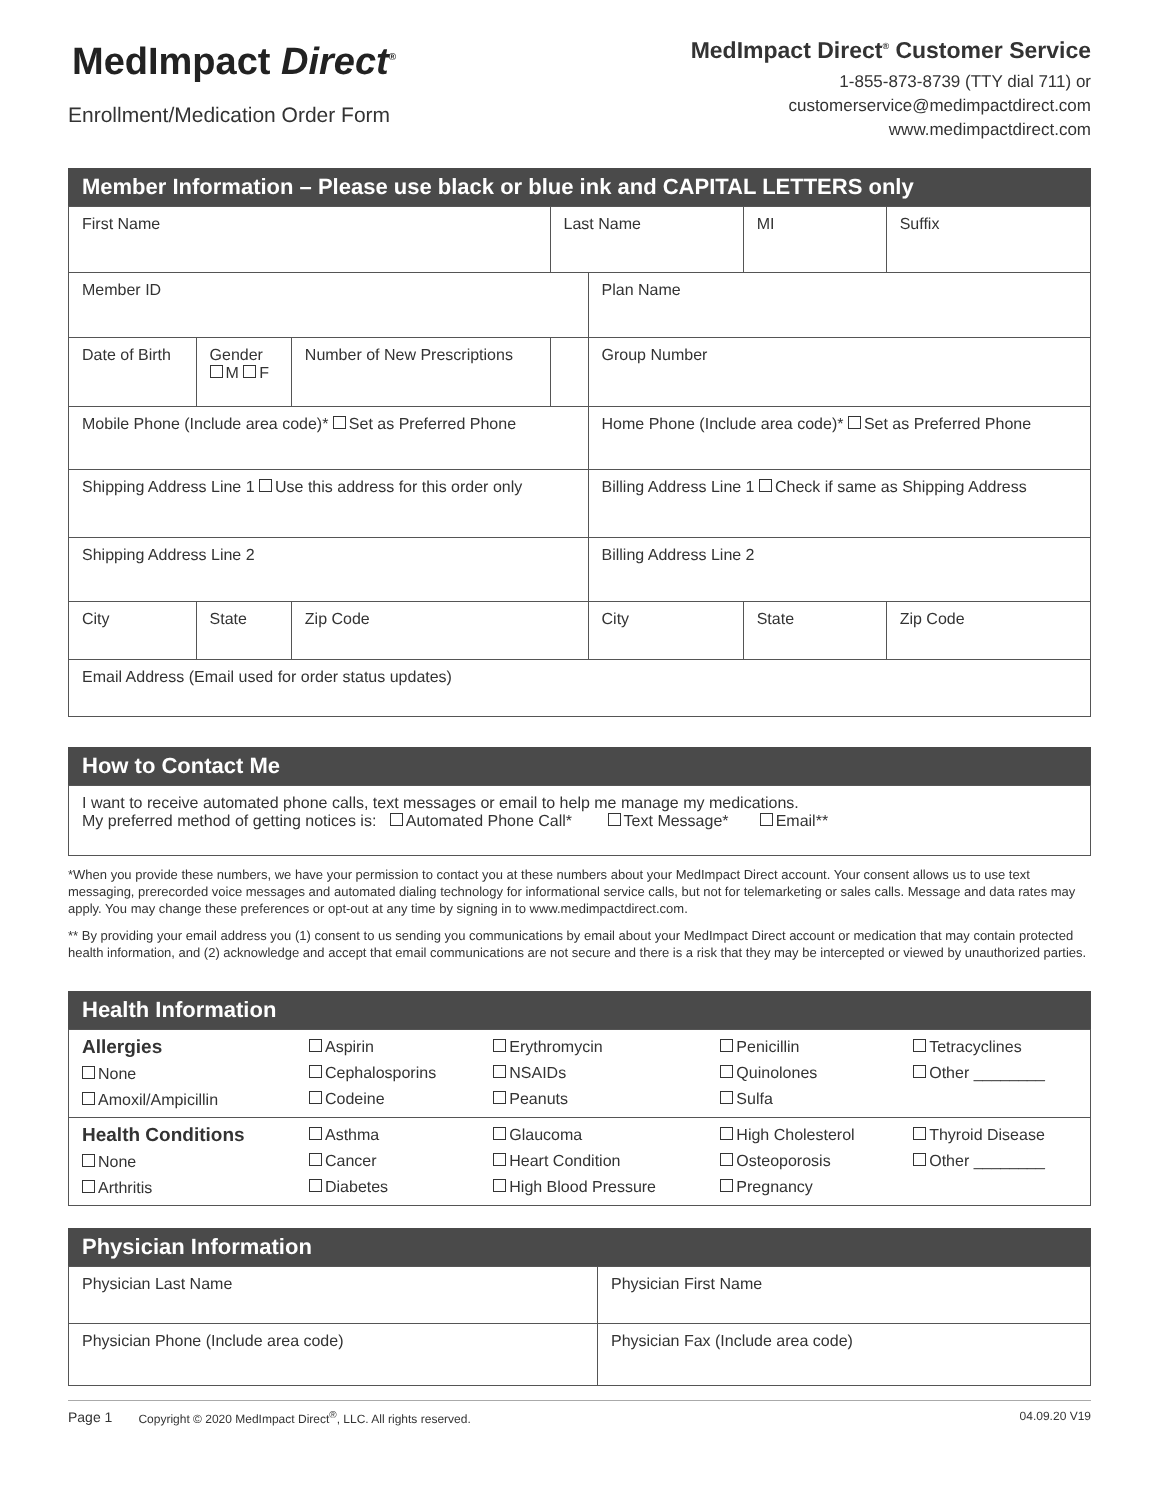MedImpact Direct<sup>®</sup>
Enrollment/Medication Order Form
MedImpact Direct<sup>®</sup> Customer Service
1-855-873-8739 (TTY dial 711) or
customerservice@medimpactdirect.com
www.medimpactdirect.com
Member Information – Please use black or blue ink and CAPITAL LETTERS only
| First Name | | | Last Name | | MI | Suffix |
| Member ID | | | | Plan Name | | |
| Date of Birth | Gender M F | Number of New Prescriptions | | Group Number | | |
| Mobile Phone (Include area code)* Set as Preferred Phone | | | | Home Phone (Include area code)* Set as Preferred Phone | | |
| Shipping Address Line 1 Use this address for this order only | | | | Billing Address Line 1 Check if same as Shipping Address | | |
| Shipping Address Line 2 | | | | Billing Address Line 2 | | |
| City | State | Zip Code | | City | State | Zip Code |
| Email Address (Email used for order status updates) | | | | | | |
How to Contact Me
| I want to receive automated phone calls, text messages or email to help me manage my medications. My preferred method of getting notices is: Automated Phone Call* Text Message* Email** |
*When you provide these numbers, we have your permission to contact you at these numbers about your MedImpact Direct account. Your consent allows us to use text messaging, prerecorded voice messages and automated dialing technology for informational service calls, but not for telemarketing or sales calls. Message and data rates may apply. You may change these preferences or opt-out at any time by signing in to www.medimpactdirect.com.
** By providing your email address you (1) consent to us sending you communications by email about your MedImpact Direct account or medication that may contain protected health information, and (2) acknowledge and accept that email communications are not secure and there is a risk that they may be intercepted or viewed by unauthorized parties.
Health Information
| Allergies None Amoxil/Ampicillin | Aspirin Cephalosporins Codeine | Erythromycin NSAIDs Peanuts | Penicillin Quinolones Sulfa | Tetracyclines Other ________ |
| Health Conditions None Arthritis | Asthma Cancer Diabetes | Glaucoma Heart Condition High Blood Pressure | High Cholesterol Osteoporosis Pregnancy | Thyroid Disease Other ________ |
Physician Information
| Physician Last Name | Physician First Name |
| Physician Phone (Include area code) | Physician Fax (Include area code) |
Page 1 Copyright © 2020 MedImpact Direct<sup>®</sup>, LLC. All rights reserved. 04.09.20 V19